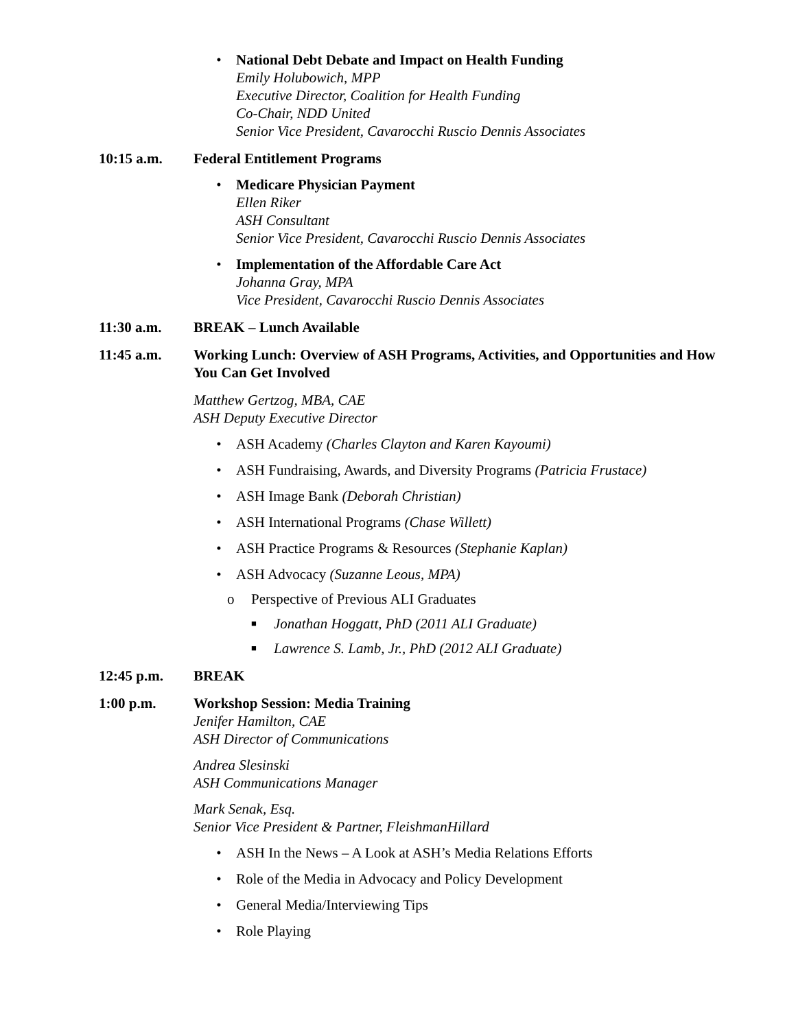• National Debt Debate and Impact on Health Funding
Emily Holubowich, MPP
Executive Director, Coalition for Health Funding
Co-Chair, NDD United
Senior Vice President, Cavarocchi Ruscio Dennis Associates
10:15 a.m. Federal Entitlement Programs
• Medicare Physician Payment
Ellen Riker
ASH Consultant
Senior Vice President, Cavarocchi Ruscio Dennis Associates
• Implementation of the Affordable Care Act
Johanna Gray, MPA
Vice President, Cavarocchi Ruscio Dennis Associates
11:30 a.m. BREAK – Lunch Available
11:45 a.m. Working Lunch: Overview of ASH Programs, Activities, and Opportunities and How You Can Get Involved
Matthew Gertzog, MBA, CAE
ASH Deputy Executive Director
• ASH Academy (Charles Clayton and Karen Kayoumi)
• ASH Fundraising, Awards, and Diversity Programs (Patricia Frustace)
• ASH Image Bank (Deborah Christian)
• ASH International Programs (Chase Willett)
• ASH Practice Programs & Resources (Stephanie Kaplan)
• ASH Advocacy (Suzanne Leous, MPA)
o Perspective of Previous ALI Graduates
■
Jonathan Hoggatt, PhD (2011 ALI Graduate)
■
Lawrence S. Lamb, Jr., PhD (2012 ALI Graduate)
12:45 p.m. BREAK
1:00 p.m. Workshop Session: Media Training
Jenifer Hamilton, CAE
ASH Director of Communications
Andrea Slesinski
ASH Communications Manager
Mark Senak, Esq.
Senior Vice President & Partner, FleishmanHillard
• ASH In the News – A Look at ASH’s Media Relations Efforts
• Role of the Media in Advocacy and Policy Development
• General Media/Interviewing Tips
• Role Playing